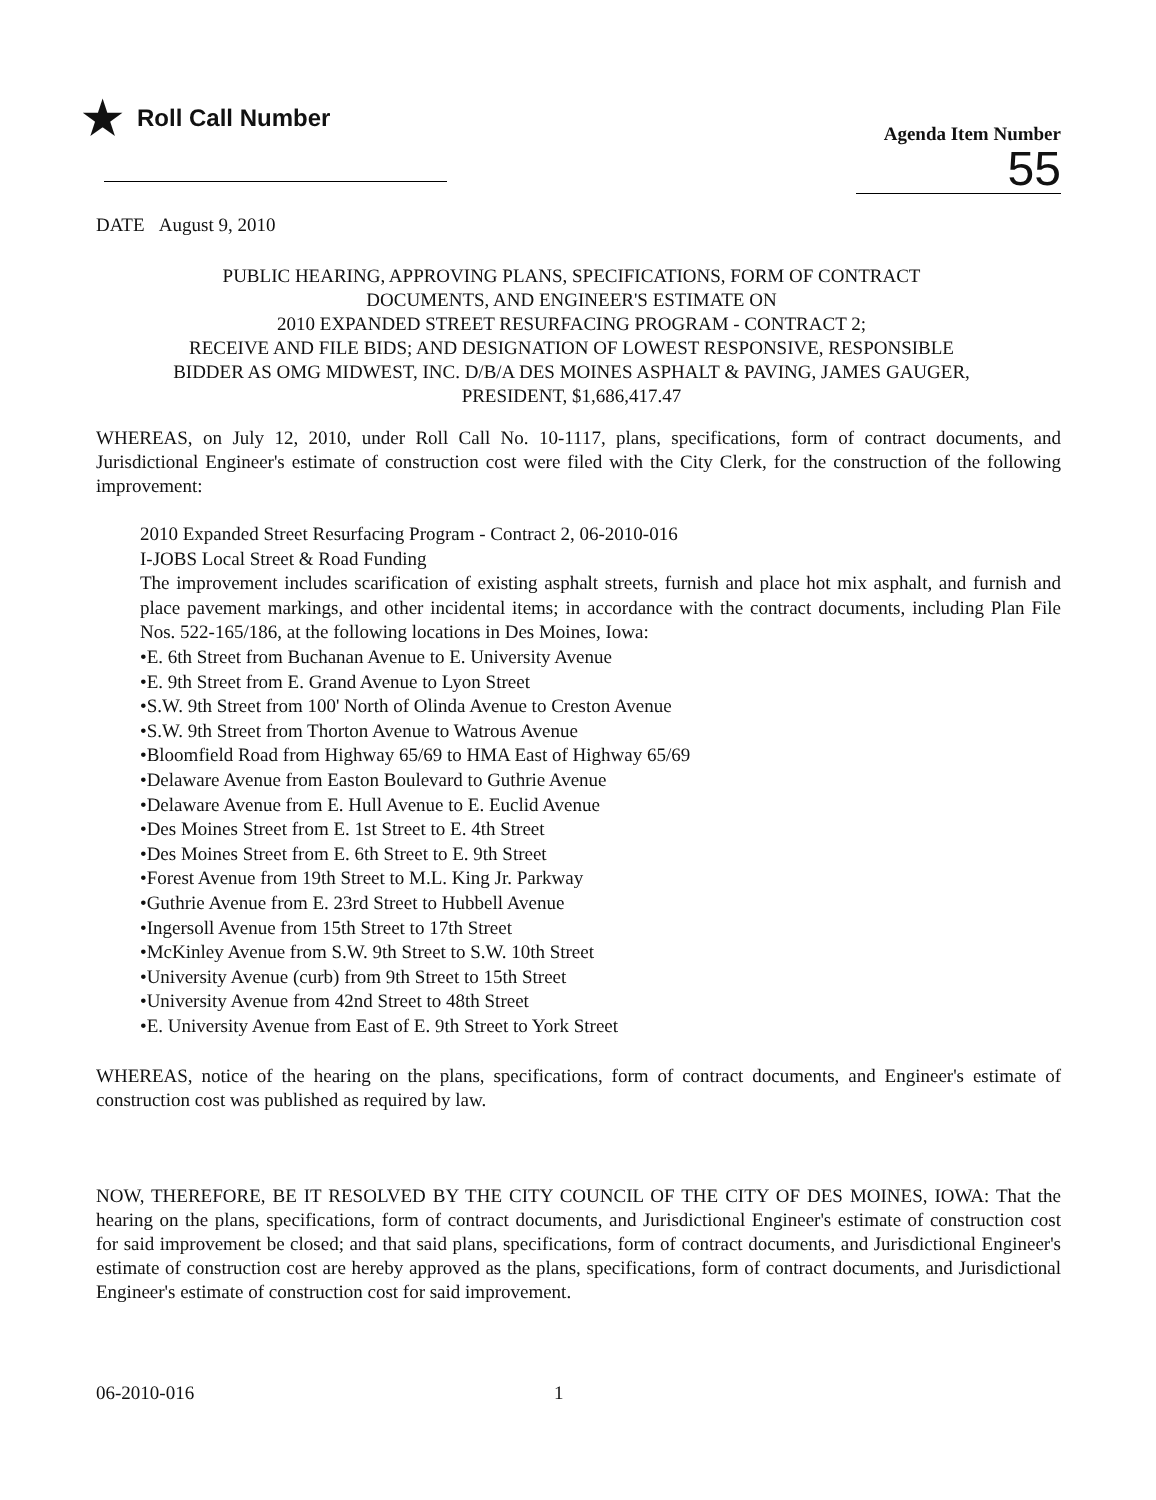★ Roll Call Number
Agenda Item Number
55
DATE August 9, 2010
PUBLIC HEARING, APPROVING PLANS, SPECIFICATIONS, FORM OF CONTRACT
DOCUMENTS, AND ENGINEER'S ESTIMATE ON
2010 EXPANDED STREET RESURFACING PROGRAM - CONTRACT 2;
RECEIVE AND FILE BIDS; AND DESIGNATION OF LOWEST RESPONSIVE, RESPONSIBLE
BIDDER AS OMG MIDWEST, INC. D/B/A DES MOINES ASPHALT & PAVING, JAMES GAUGER,
PRESIDENT, $1,686,417.47
WHEREAS, on July 12, 2010, under Roll Call No. 10-1117, plans, specifications, form of contract documents, and Jurisdictional Engineer's estimate of construction cost were filed with the City Clerk, for the construction of the following improvement:
2010 Expanded Street Resurfacing Program - Contract 2, 06-2010-016
I-JOBS Local Street & Road Funding
The improvement includes scarification of existing asphalt streets, furnish and place hot mix asphalt, and furnish and place pavement markings, and other incidental items; in accordance with the contract documents, including Plan File Nos. 522-165/186, at the following locations in Des Moines, Iowa:
•E. 6th Street from Buchanan Avenue to E. University Avenue
•E. 9th Street from E. Grand Avenue to Lyon Street
•S.W. 9th Street from 100' North of Olinda Avenue to Creston Avenue
•S.W. 9th Street from Thorton Avenue to Watrous Avenue
•Bloomfield Road from Highway 65/69 to HMA East of Highway 65/69
•Delaware Avenue from Easton Boulevard to Guthrie Avenue
•Delaware Avenue from E. Hull Avenue to E. Euclid Avenue
•Des Moines Street from E. 1st Street to E. 4th Street
•Des Moines Street from E. 6th Street to E. 9th Street
•Forest Avenue from 19th Street to M.L. King Jr. Parkway
•Guthrie Avenue from E. 23rd Street to Hubbell Avenue
•Ingersoll Avenue from 15th Street to 17th Street
•McKinley Avenue from S.W. 9th Street to S.W. 10th Street
•University Avenue (curb) from 9th Street to 15th Street
•University Avenue from 42nd Street to 48th Street
•E. University Avenue from East of E. 9th Street to York Street
WHEREAS, notice of the hearing on the plans, specifications, form of contract documents, and Engineer's estimate of construction cost was published as required by law.
NOW, THEREFORE, BE IT RESOLVED BY THE CITY COUNCIL OF THE CITY OF DES MOINES, IOWA: That the hearing on the plans, specifications, form of contract documents, and Jurisdictional Engineer's estimate of construction cost for said improvement be closed; and that said plans, specifications, form of contract documents, and Jurisdictional Engineer's estimate of construction cost are hereby approved as the plans, specifications, form of contract documents, and Jurisdictional Engineer's estimate of construction cost for said improvement.
06-2010-016 1